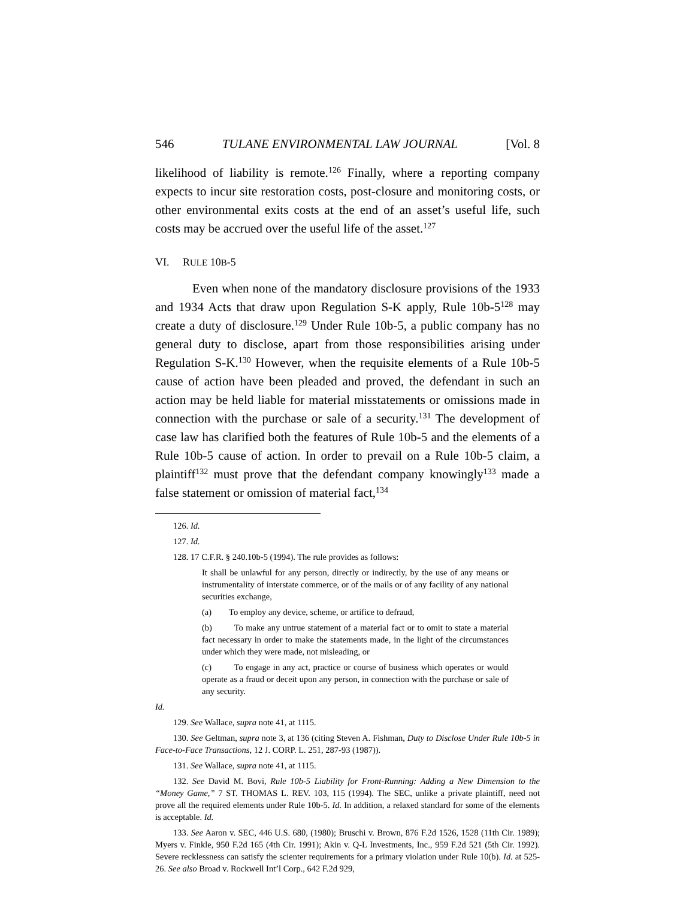546 TULANE ENVIRONMENTAL LAW JOURNAL [Vol. 8
likelihood of liability is remote.<sup>126</sup> Finally, where a reporting company expects to incur site restoration costs, post-closure and monitoring costs, or other environmental exits costs at the end of an asset’s useful life, such costs may be accrued over the useful life of the asset.<sup>127</sup>
VI. RULE 10B-5
Even when none of the mandatory disclosure provisions of the 1933 and 1934 Acts that draw upon Regulation S-K apply, Rule 10b-5<sup>128</sup> may create a duty of disclosure.<sup>129</sup> Under Rule 10b-5, a public company has no general duty to disclose, apart from those responsibilities arising under Regulation S-K.<sup>130</sup> However, when the requisite elements of a Rule 10b-5 cause of action have been pleaded and proved, the defendant in such an action may be held liable for material misstatements or omissions made in connection with the purchase or sale of a security.<sup>131</sup> The development of case law has clarified both the features of Rule 10b-5 and the elements of a Rule 10b-5 cause of action. In order to prevail on a Rule 10b-5 claim, a plaintiff<sup>132</sup> must prove that the defendant company knowingly<sup>133</sup> made a false statement or omission of material fact,<sup>134</sup>
126. Id.
127. Id.
128. 17 C.F.R. § 240.10b-5 (1994). The rule provides as follows:
It shall be unlawful for any person, directly or indirectly, by the use of any means or instrumentality of interstate commerce, or of the mails or of any facility of any national securities exchange,
(a) To employ any device, scheme, or artifice to defraud,
(b) To make any untrue statement of a material fact or to omit to state a material fact necessary in order to make the statements made, in the light of the circumstances under which they were made, not misleading, or
(c) To engage in any act, practice or course of business which operates or would operate as a fraud or deceit upon any person, in connection with the purchase or sale of any security.
Id.
129. See Wallace, supra note 41, at 1115.
130. See Geltman, supra note 3, at 136 (citing Steven A. Fishman, Duty to Disclose Under Rule 10b-5 in Face-to-Face Transactions, 12 J. CORP. L. 251, 287-93 (1987)).
131. See Wallace, supra note 41, at 1115.
132. See David M. Bovi, Rule 10b-5 Liability for Front-Running: Adding a New Dimension to the “Money Game,” 7 ST. THOMAS L. REV. 103, 115 (1994). The SEC, unlike a private plaintiff, need not prove all the required elements under Rule 10b-5. Id. In addition, a relaxed standard for some of the elements is acceptable. Id.
133. See Aaron v. SEC, 446 U.S. 680, (1980); Bruschi v. Brown, 876 F.2d 1526, 1528 (11th Cir. 1989); Myers v. Finkle, 950 F.2d 165 (4th Cir. 1991); Akin v. Q-L Investments, Inc., 959 F.2d 521 (5th Cir. 1992). Severe recklessness can satisfy the scienter requirements for a primary violation under Rule 10(b). Id. at 525-26. See also Broad v. Rockwell Int’l Corp., 642 F.2d 929,